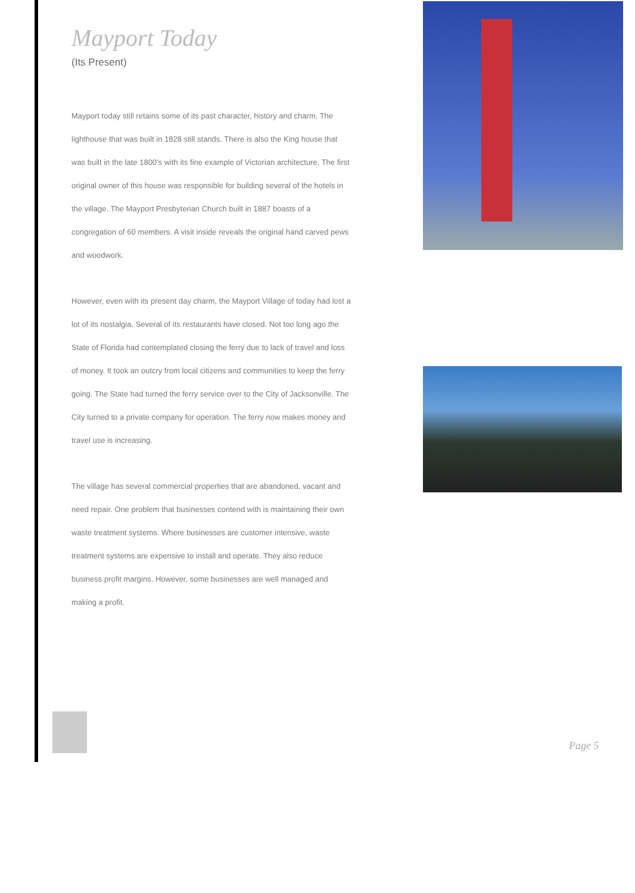Mayport Today
(Its Present)
Mayport today still retains some of its past character, history and charm. The lighthouse that was built in 1828 still stands. There is also the King house that was built in the late 1800's with its fine example of Victorian architecture. The first original owner of this house was responsible for building several of the hotels in the village. The Mayport Presbyterian Church built in 1887 boasts of a congregation of 60 members. A visit inside reveals the original hand carved pews and woodwork.
However, even with its present day charm, the Mayport Village of today had lost a lot of its nostalgia. Several of its restaurants have closed. Not too long ago the State of Florida had contemplated closing the ferry due to lack of travel and loss of money. It took an outcry from local citizens and communities to keep the ferry going. The State had turned the ferry service over to the City of Jacksonville. The City turned to a private company for operation. The ferry now makes money and travel use is increasing.
The village has several commercial properties that are abandoned, vacant and need repair. One problem that businesses contend with is maintaining their own waste treatment systems. Where businesses are customer intensive, waste treatment systems are expensive to install and operate. They also reduce business profit margins. However, some businesses are well managed and
making a profit.
Page 5